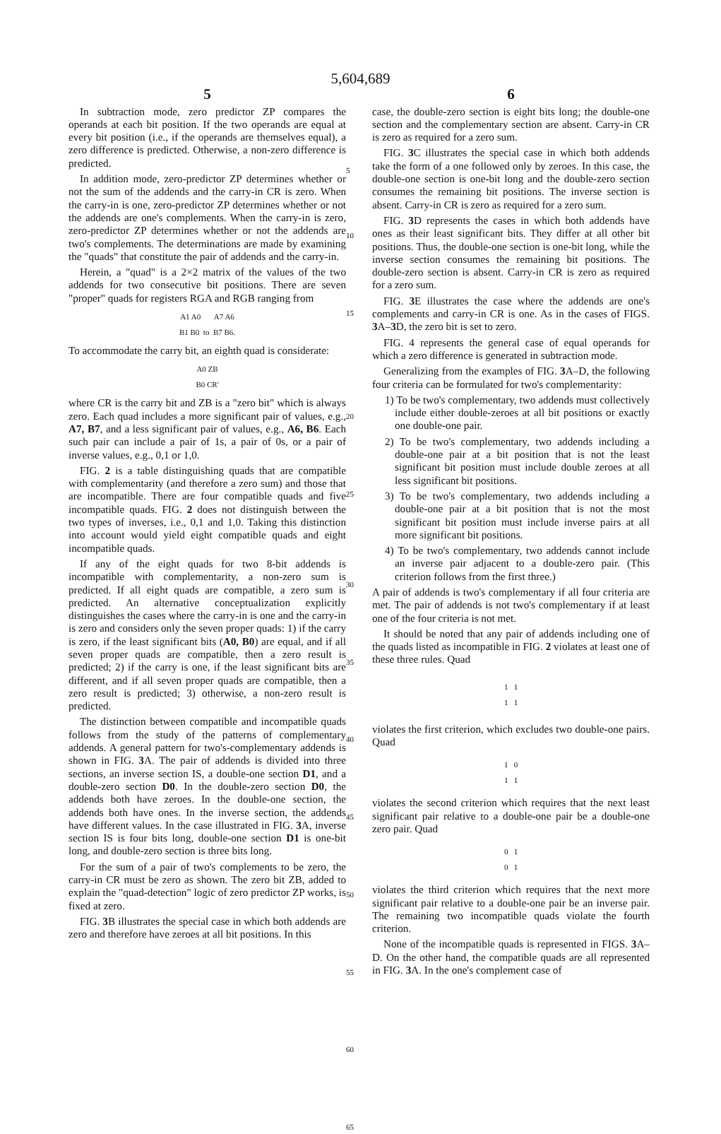5,604,689
5
In subtraction mode, zero predictor ZP compares the operands at each bit position. If the two operands are equal at every bit position (i.e., if the operands are themselves equal), a zero difference is predicted. Otherwise, a non-zero difference is predicted.
In addition mode, zero-predictor ZP determines whether or not the sum of the addends and the carry-in CR is zero. When the carry-in is one, zero-predictor ZP determines whether or not the addends are one's complements. When the carry-in is zero, zero-predictor ZP determines whether or not the addends are two's complements. The determinations are made by examining the "quads" that constitute the pair of addends and the carry-in.
Herein, a "quad" is a 2×2 matrix of the values of the two addends for two consecutive bit positions. There are seven "proper" quads for registers RGA and RGB ranging from
A1 A0 A7 A6
B1 B0 to B7 B6.
To accommodate the carry bit, an eighth quad is considerate:
A0 ZB
B0 CR'
where CR is the carry bit and ZB is a "zero bit" which is always zero. Each quad includes a more significant pair of values, e.g., A7, B7, and a less significant pair of values, e.g., A6, B6. Each such pair can include a pair of 1s, a pair of 0s, or a pair of inverse values, e.g., 0,1 or 1,0.
FIG. 2 is a table distinguishing quads that are compatible with complementarity (and therefore a zero sum) and those that are incompatible. There are four compatible quads and five incompatible quads. FIG. 2 does not distinguish between the two types of inverses, i.e., 0,1 and 1,0. Taking this distinction into account would yield eight compatible quads and eight incompatible quads.
If any of the eight quads for two 8-bit addends is incompatible with complementarity, a non-zero sum is predicted. If all eight quads are compatible, a zero sum is predicted. An alternative conceptualization explicitly distinguishes the cases where the carry-in is one and the carry-in is zero and considers only the seven proper quads: 1) if the carry is zero, if the least significant bits (A0, B0) are equal, and if all seven proper quads are compatible, then a zero result is predicted; 2) if the carry is one, if the least significant bits are different, and if all seven proper quads are compatible, then a zero result is predicted; 3) otherwise, a non-zero result is predicted.
The distinction between compatible and incompatible quads follows from the study of the patterns of complementary addends. A general pattern for two's-complementary addends is shown in FIG. 3 A. The pair of addends is divided into three sections, an inverse section IS, a double-one section D1, and a double-zero section D0. In the double-zero section D0, the addends both have zeroes. In the double-one section, the addends both have ones. In the inverse section, the addends have different values. In the case illustrated in FIG. 3 A, inverse section IS is four bits long, double-one section D1 is one-bit long, and double-zero section is three bits long.
For the sum of a pair of two's complements to be zero, the carry-in CR must be zero as shown. The zero bit ZB, added to explain the "quad-detection" logic of zero predictor ZP works, is fixed at zero.
FIG. 3 B illustrates the special case in which both addends are zero and therefore have zeroes at all bit positions. In this
5
10
15
20
25
30
35
40
45
50
55
60
65
6
case, the double-zero section is eight bits long; the double-one section and the complementary section are absent. Carry-in CR is zero as required for a zero sum.
FIG. 3 C illustrates the special case in which both addends take the form of a one followed only by zeroes. In this case, the double-one section is one-bit long and the double-zero section consumes the remaining bit positions. The inverse section is absent. Carry-in CR is zero as required for a zero sum.
FIG. 3 D represents the cases in which both addends have ones as their least significant bits. They differ at all other bit positions. Thus, the double-one section is one-bit long, while the inverse section consumes the remaining bit positions. The double-zero section is absent. Carry-in CR is zero as required for a zero sum.
FIG. 3 E illustrates the case where the addends are one's complements and carry-in CR is one. As in the cases of FIGS. 3 A–3 D, the zero bit is set to zero.
FIG. 4 represents the general case of equal operands for which a zero difference is generated in subtraction mode.
Generalizing from the examples of FIG. 3 A–D, the following four criteria can be formulated for two's complementarity:
1) To be two's complementary, two addends must collectively include either double-zeroes at all bit positions or exactly one double-one pair.
2) To be two's complementary, two addends including a double-one pair at a bit position that is not the least significant bit position must include double zeroes at all less significant bit positions.
3) To be two's complementary, two addends including a double-one pair at a bit position that is not the most significant bit position must include inverse pairs at all more significant bit positions.
4) To be two's complementary, two addends cannot include an inverse pair adjacent to a double-zero pair. (This criterion follows from the first three.)
A pair of addends is two's complementary if all four criteria are met. The pair of addends is not two's complementary if at least one of the four criteria is not met.
It should be noted that any pair of addends including one of the quads listed as incompatible in FIG. 2 violates at least one of these three rules. Quad
1 1
1 1
violates the first criterion, which excludes two double-one pairs. Quad
1 0
1 1
violates the second criterion which requires that the next least significant pair relative to a double-one pair be a double-one zero pair. Quad
0 1
0 1
violates the third criterion which requires that the next more significant pair relative to a double-one pair be an inverse pair. The remaining two incompatible quads violate the fourth criterion.
None of the incompatible quads is represented in FIGS. 3 A–D. On the other hand, the compatible quads are all represented in FIG. 3 A. In the one's complement case of